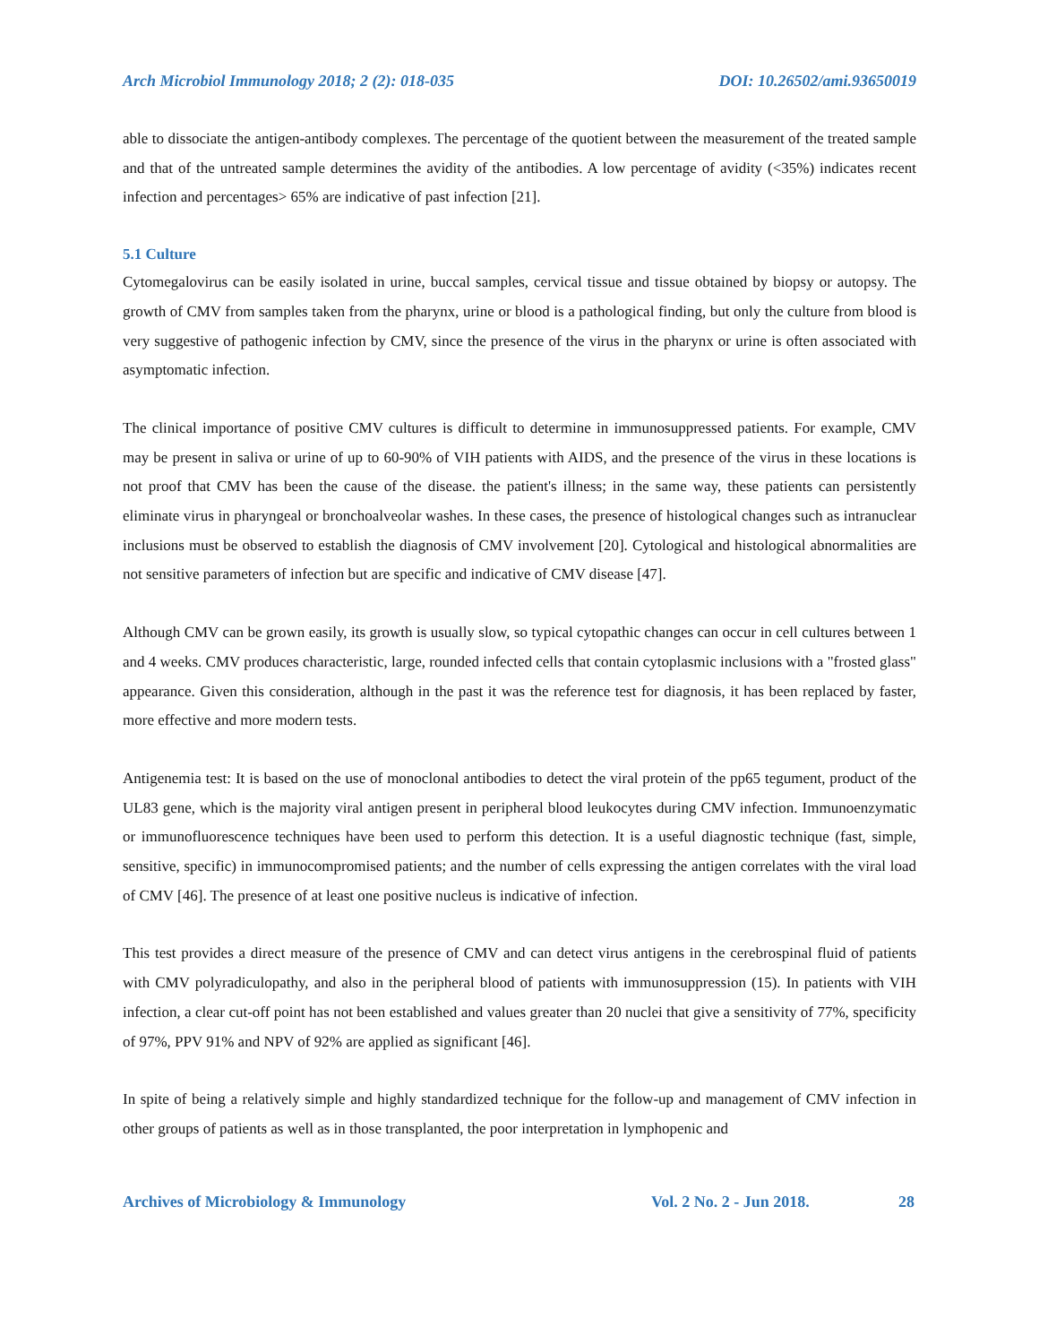Arch Microbiol Immunology 2018; 2 (2): 018-035 DOI: 10.26502/ami.93650019
able to dissociate the antigen-antibody complexes. The percentage of the quotient between the measurement of the treated sample and that of the untreated sample determines the avidity of the antibodies. A low percentage of avidity (<35%) indicates recent infection and percentages> 65% are indicative of past infection [21].
5.1 Culture
Cytomegalovirus can be easily isolated in urine, buccal samples, cervical tissue and tissue obtained by biopsy or autopsy. The growth of CMV from samples taken from the pharynx, urine or blood is a pathological finding, but only the culture from blood is very suggestive of pathogenic infection by CMV, since the presence of the virus in the pharynx or urine is often associated with asymptomatic infection.
The clinical importance of positive CMV cultures is difficult to determine in immunosuppressed patients. For example, CMV may be present in saliva or urine of up to 60-90% of VIH patients with AIDS, and the presence of the virus in these locations is not proof that CMV has been the cause of the disease. the patient's illness; in the same way, these patients can persistently eliminate virus in pharyngeal or bronchoalveolar washes. In these cases, the presence of histological changes such as intranuclear inclusions must be observed to establish the diagnosis of CMV involvement [20]. Cytological and histological abnormalities are not sensitive parameters of infection but are specific and indicative of CMV disease [47].
Although CMV can be grown easily, its growth is usually slow, so typical cytopathic changes can occur in cell cultures between 1 and 4 weeks. CMV produces characteristic, large, rounded infected cells that contain cytoplasmic inclusions with a "frosted glass" appearance. Given this consideration, although in the past it was the reference test for diagnosis, it has been replaced by faster, more effective and more modern tests.
Antigenemia test: It is based on the use of monoclonal antibodies to detect the viral protein of the pp65 tegument, product of the UL83 gene, which is the majority viral antigen present in peripheral blood leukocytes during CMV infection. Immunoenzymatic or immunofluorescence techniques have been used to perform this detection. It is a useful diagnostic technique (fast, simple, sensitive, specific) in immunocompromised patients; and the number of cells expressing the antigen correlates with the viral load of CMV [46]. The presence of at least one positive nucleus is indicative of infection.
This test provides a direct measure of the presence of CMV and can detect virus antigens in the cerebrospinal fluid of patients with CMV polyradiculopathy, and also in the peripheral blood of patients with immunosuppression (15). In patients with VIH infection, a clear cut-off point has not been established and values greater than 20 nuclei that give a sensitivity of 77%, specificity of 97%, PPV 91% and NPV of 92% are applied as significant [46].
In spite of being a relatively simple and highly standardized technique for the follow-up and management of CMV infection in other groups of patients as well as in those transplanted, the poor interpretation in lymphopenic and
Archives of Microbiology & Immunology Vol. 2 No. 2 - Jun 2018. 28